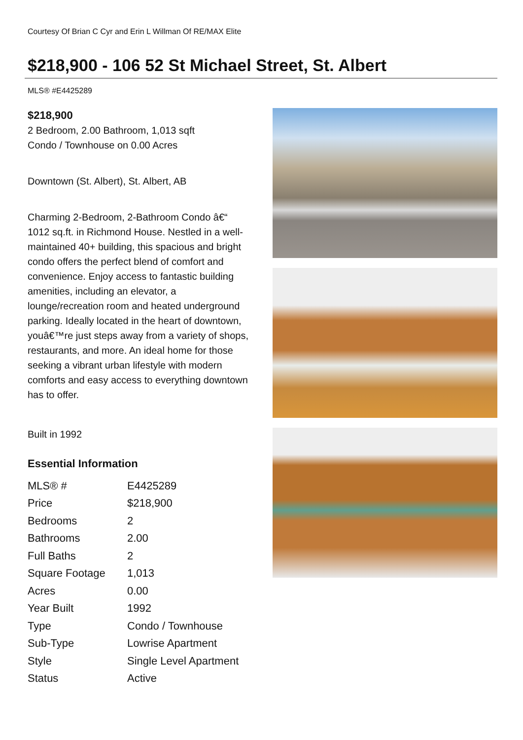Courtesy Of Brian C Cyr and Erin L Willman Of RE/MAX Elite
$218,900 - 106 52 St Michael Street, St. Albert
MLS® #E4425289
$218,900
2 Bedroom, 2.00 Bathroom, 1,013 sqft
Condo / Townhouse on 0.00 Acres
Downtown (St. Albert), St. Albert, AB
Charming 2-Bedroom, 2-Bathroom Condo â€“ 1012 sq.ft. in Richmond House. Nestled in a well-maintained 40+ building, this spacious and bright condo offers the perfect blend of comfort and convenience. Enjoy access to fantastic building amenities, including an elevator, a lounge/recreation room and heated underground parking. Ideally located in the heart of downtown, youâ€™re just steps away from a variety of shops, restaurants, and more. An ideal home for those seeking a vibrant urban lifestyle with modern comforts and easy access to everything downtown has to offer.
Built in 1992
Essential Information
| MLS® # | E4425289 |
| Price | $218,900 |
| Bedrooms | 2 |
| Bathrooms | 2.00 |
| Full Baths | 2 |
| Square Footage | 1,013 |
| Acres | 0.00 |
| Year Built | 1992 |
| Type | Condo / Townhouse |
| Sub-Type | Lowrise Apartment |
| Style | Single Level Apartment |
| Status | Active |